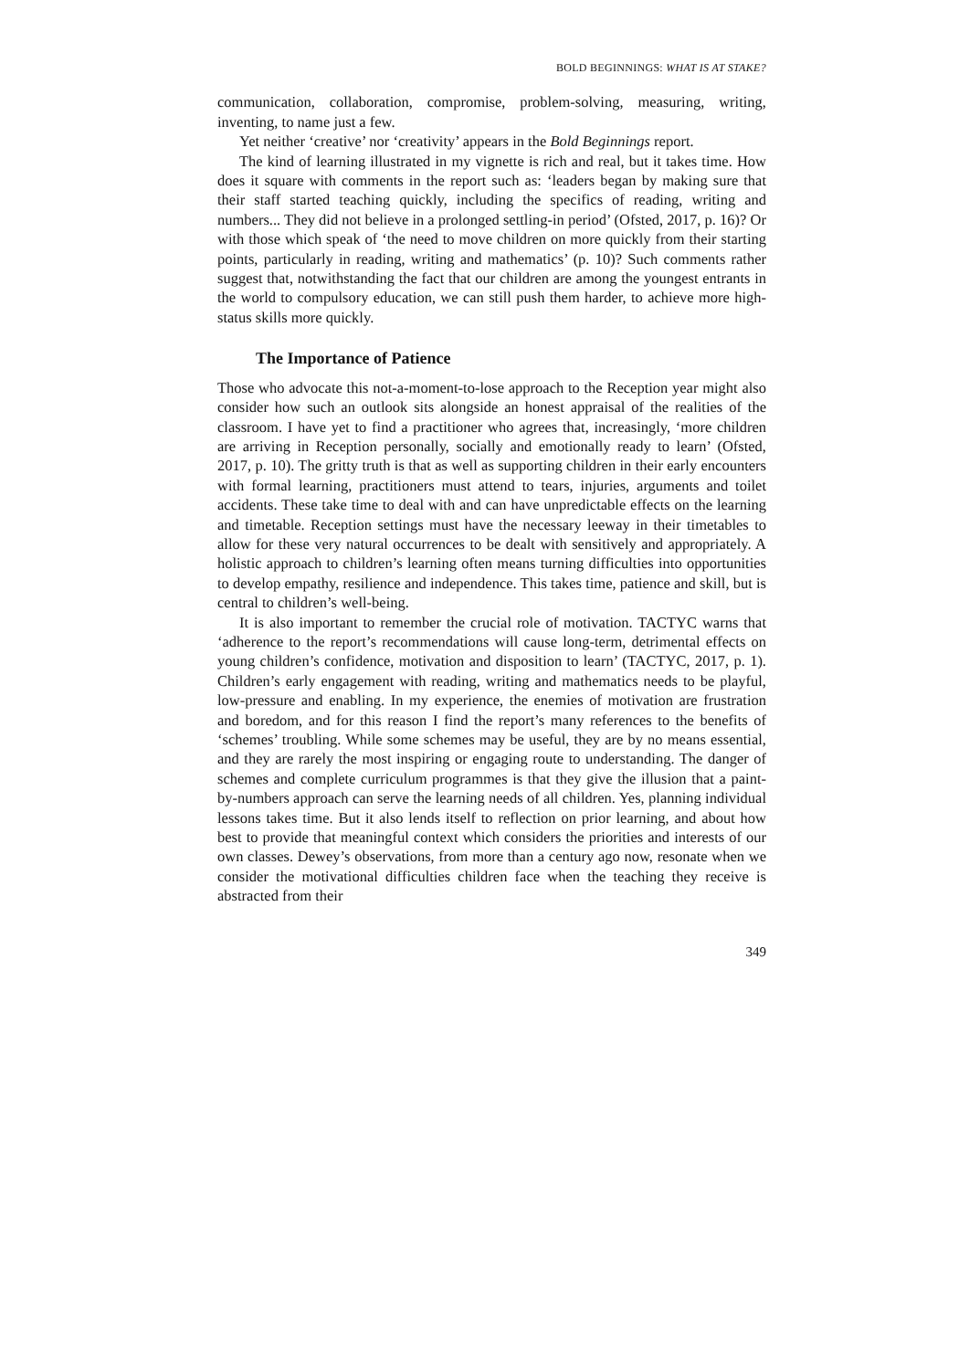BOLD BEGINNINGS: WHAT IS AT STAKE?
communication, collaboration, compromise, problem-solving, measuring, writing, inventing, to name just a few.
Yet neither ‘creative’ nor ‘creativity’ appears in the Bold Beginnings report.
The kind of learning illustrated in my vignette is rich and real, but it takes time. How does it square with comments in the report such as: ‘leaders began by making sure that their staff started teaching quickly, including the specifics of reading, writing and numbers... They did not believe in a prolonged settling-in period’ (Ofsted, 2017, p. 16)? Or with those which speak of ‘the need to move children on more quickly from their starting points, particularly in reading, writing and mathematics’ (p. 10)? Such comments rather suggest that, notwithstanding the fact that our children are among the youngest entrants in the world to compulsory education, we can still push them harder, to achieve more high-status skills more quickly.
The Importance of Patience
Those who advocate this not-a-moment-to-lose approach to the Reception year might also consider how such an outlook sits alongside an honest appraisal of the realities of the classroom. I have yet to find a practitioner who agrees that, increasingly, ‘more children are arriving in Reception personally, socially and emotionally ready to learn’ (Ofsted, 2017, p. 10). The gritty truth is that as well as supporting children in their early encounters with formal learning, practitioners must attend to tears, injuries, arguments and toilet accidents. These take time to deal with and can have unpredictable effects on the learning and timetable. Reception settings must have the necessary leeway in their timetables to allow for these very natural occurrences to be dealt with sensitively and appropriately. A holistic approach to children’s learning often means turning difficulties into opportunities to develop empathy, resilience and independence. This takes time, patience and skill, but is central to children’s well-being.
It is also important to remember the crucial role of motivation. TACTYC warns that ‘adherence to the report’s recommendations will cause long-term, detrimental effects on young children’s confidence, motivation and disposition to learn’ (TACTYC, 2017, p. 1). Children’s early engagement with reading, writing and mathematics needs to be playful, low-pressure and enabling. In my experience, the enemies of motivation are frustration and boredom, and for this reason I find the report’s many references to the benefits of ‘schemes’ troubling. While some schemes may be useful, they are by no means essential, and they are rarely the most inspiring or engaging route to understanding. The danger of schemes and complete curriculum programmes is that they give the illusion that a paint-by-numbers approach can serve the learning needs of all children. Yes, planning individual lessons takes time. But it also lends itself to reflection on prior learning, and about how best to provide that meaningful context which considers the priorities and interests of our own classes. Dewey’s observations, from more than a century ago now, resonate when we consider the motivational difficulties children face when the teaching they receive is abstracted from their
349